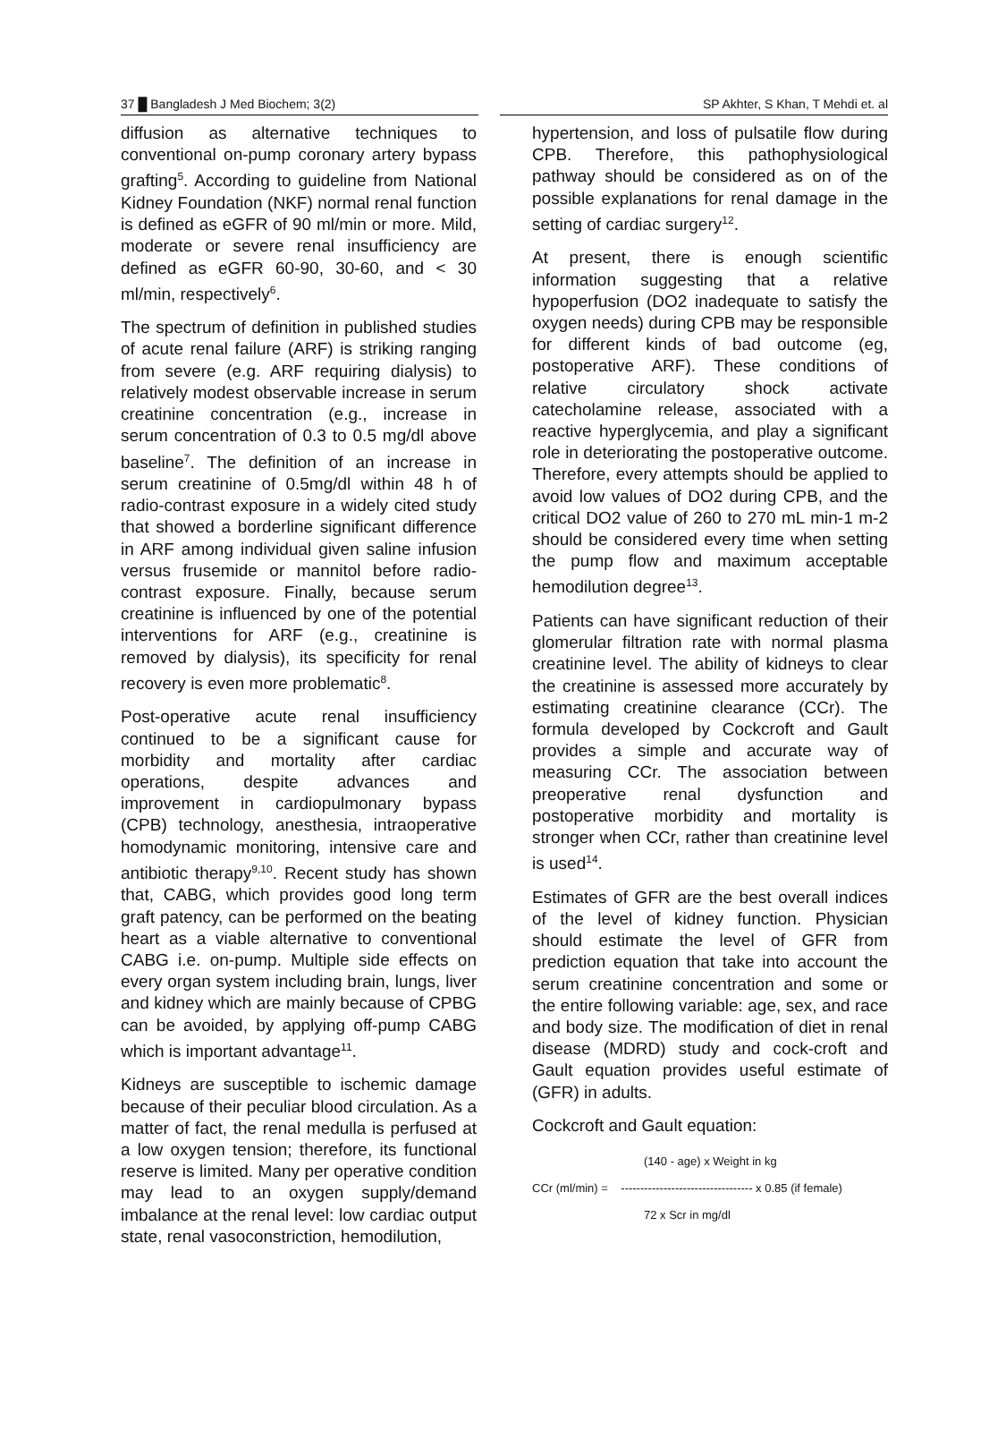37 █ Bangladesh J Med Biochem; 3(2) SP Akhter, S Khan, T Mehdi et. al
diffusion as alternative techniques to conventional on-pump coronary artery bypass grafting<sup>5</sup>. According to guideline from National Kidney Foundation (NKF) normal renal function is defined as eGFR of 90 ml/min or more. Mild, moderate or severe renal insufficiency are defined as eGFR 60-90, 30-60, and < 30 ml/min, respectively<sup>6</sup>.
The spectrum of definition in published studies of acute renal failure (ARF) is striking ranging from severe (e.g. ARF requiring dialysis) to relatively modest observable increase in serum creatinine concentration (e.g., increase in serum concentration of 0.3 to 0.5 mg/dl above baseline<sup>7</sup>. The definition of an increase in serum creatinine of 0.5mg/dl within 48 h of radio-contrast exposure in a widely cited study that showed a borderline significant difference in ARF among individual given saline infusion versus frusemide or mannitol before radio-contrast exposure. Finally, because serum creatinine is influenced by one of the potential interventions for ARF (e.g., creatinine is removed by dialysis), its specificity for renal recovery is even more problematic<sup>8</sup>.
Post-operative acute renal insufficiency continued to be a significant cause for morbidity and mortality after cardiac operations, despite advances and improvement in cardiopulmonary bypass (CPB) technology, anesthesia, intraoperative homodynamic monitoring, intensive care and antibiotic therapy<sup>9,10</sup>. Recent study has shown that, CABG, which provides good long term graft patency, can be performed on the beating heart as a viable alternative to conventional CABG i.e. on-pump. Multiple side effects on every organ system including brain, lungs, liver and kidney which are mainly because of CPBG can be avoided, by applying off-pump CABG which is important advantage<sup>11</sup>.
Kidneys are susceptible to ischemic damage because of their peculiar blood circulation. As a matter of fact, the renal medulla is perfused at a low oxygen tension; therefore, its functional reserve is limited. Many per operative condition may lead to an oxygen supply/demand imbalance at the renal level: low cardiac output state, renal vasoconstriction, hemodilution,
hypertension, and loss of pulsatile flow during CPB. Therefore, this pathophysiological pathway should be considered as on of the possible explanations for renal damage in the setting of cardiac surgery<sup>12</sup>.
At present, there is enough scientific information suggesting that a relative hypoperfusion (DO2 inadequate to satisfy the oxygen needs) during CPB may be responsible for different kinds of bad outcome (eg, postoperative ARF). These conditions of relative circulatory shock activate catecholamine release, associated with a reactive hyperglycemia, and play a significant role in deteriorating the postoperative outcome. Therefore, every attempts should be applied to avoid low values of DO2 during CPB, and the critical DO2 value of 260 to 270 mL min-1 m-2 should be considered every time when setting the pump flow and maximum acceptable hemodilution degree<sup>13</sup>.
Patients can have significant reduction of their glomerular filtration rate with normal plasma creatinine level. The ability of kidneys to clear the creatinine is assessed more accurately by estimating creatinine clearance (CCr). The formula developed by Cockcroft and Gault provides a simple and accurate way of measuring CCr. The association between preoperative renal dysfunction and postoperative morbidity and mortality is stronger when CCr, rather than creatinine level is used<sup>14</sup>.
Estimates of GFR are the best overall indices of the level of kidney function. Physician should estimate the level of GFR from prediction equation that take into account the serum creatinine concentration and some or the entire following variable: age, sex, and race and body size. The modification of diet in renal disease (MDRD) study and cock-croft and Gault equation provides useful estimate of (GFR) in adults.
Cockcroft and Gault equation:
(140 - age) x Weight in kg
CCr (ml/min) = ---------------------------------- x 0.85 (if female)
72 x Scr in mg/dl